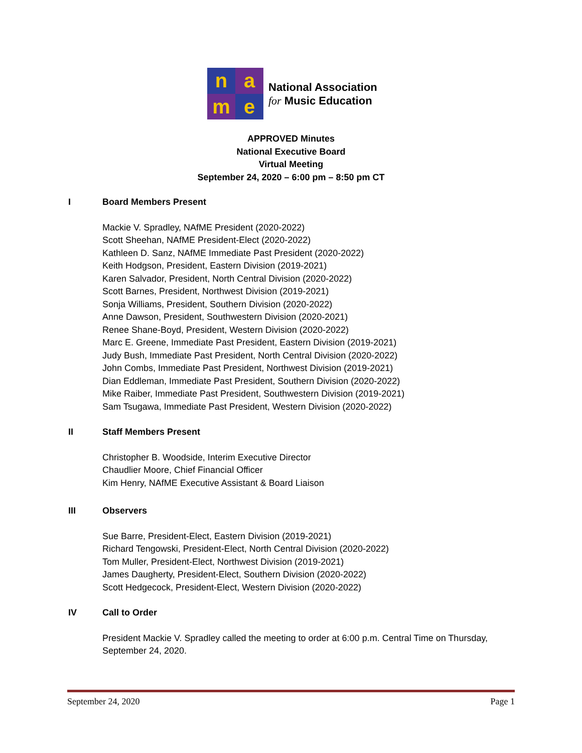n
a
m
e
National Association
for Music Education
APPROVED Minutes
National Executive Board
Virtual Meeting
September 24, 2020 – 6:00 pm – 8:50 pm CT
I Board Members Present
Mackie V. Spradley, NAfME President (2020-2022)
Scott Sheehan, NAfME President-Elect (2020-2022)
Kathleen D. Sanz, NAfME Immediate Past President (2020-2022)
Keith Hodgson, President, Eastern Division (2019-2021)
Karen Salvador, President, North Central Division (2020-2022)
Scott Barnes, President, Northwest Division (2019-2021)
Sonja Williams, President, Southern Division (2020-2022)
Anne Dawson, President, Southwestern Division (2020-2021)
Renee Shane-Boyd, President, Western Division (2020-2022)
Marc E. Greene, Immediate Past President, Eastern Division (2019-2021)
Judy Bush, Immediate Past President, North Central Division (2020-2022)
John Combs, Immediate Past President, Northwest Division (2019-2021)
Dian Eddleman, Immediate Past President, Southern Division (2020-2022)
Mike Raiber, Immediate Past President, Southwestern Division (2019-2021)
Sam Tsugawa, Immediate Past President, Western Division (2020-2022)
II Staff Members Present
Christopher B. Woodside, Interim Executive Director
Chaudlier Moore, Chief Financial Officer
Kim Henry, NAfME Executive Assistant & Board Liaison
III Observers
Sue Barre, President-Elect, Eastern Division (2019-2021)
Richard Tengowski, President-Elect, North Central Division (2020-2022)
Tom Muller, President-Elect, Northwest Division (2019-2021)
James Daugherty, President-Elect, Southern Division (2020-2022)
Scott Hedgecock, President-Elect, Western Division (2020-2022)
IV Call to Order
President Mackie V. Spradley called the meeting to order at 6:00 p.m. Central Time on Thursday, September 24, 2020.
September 24, 2020 Page 1